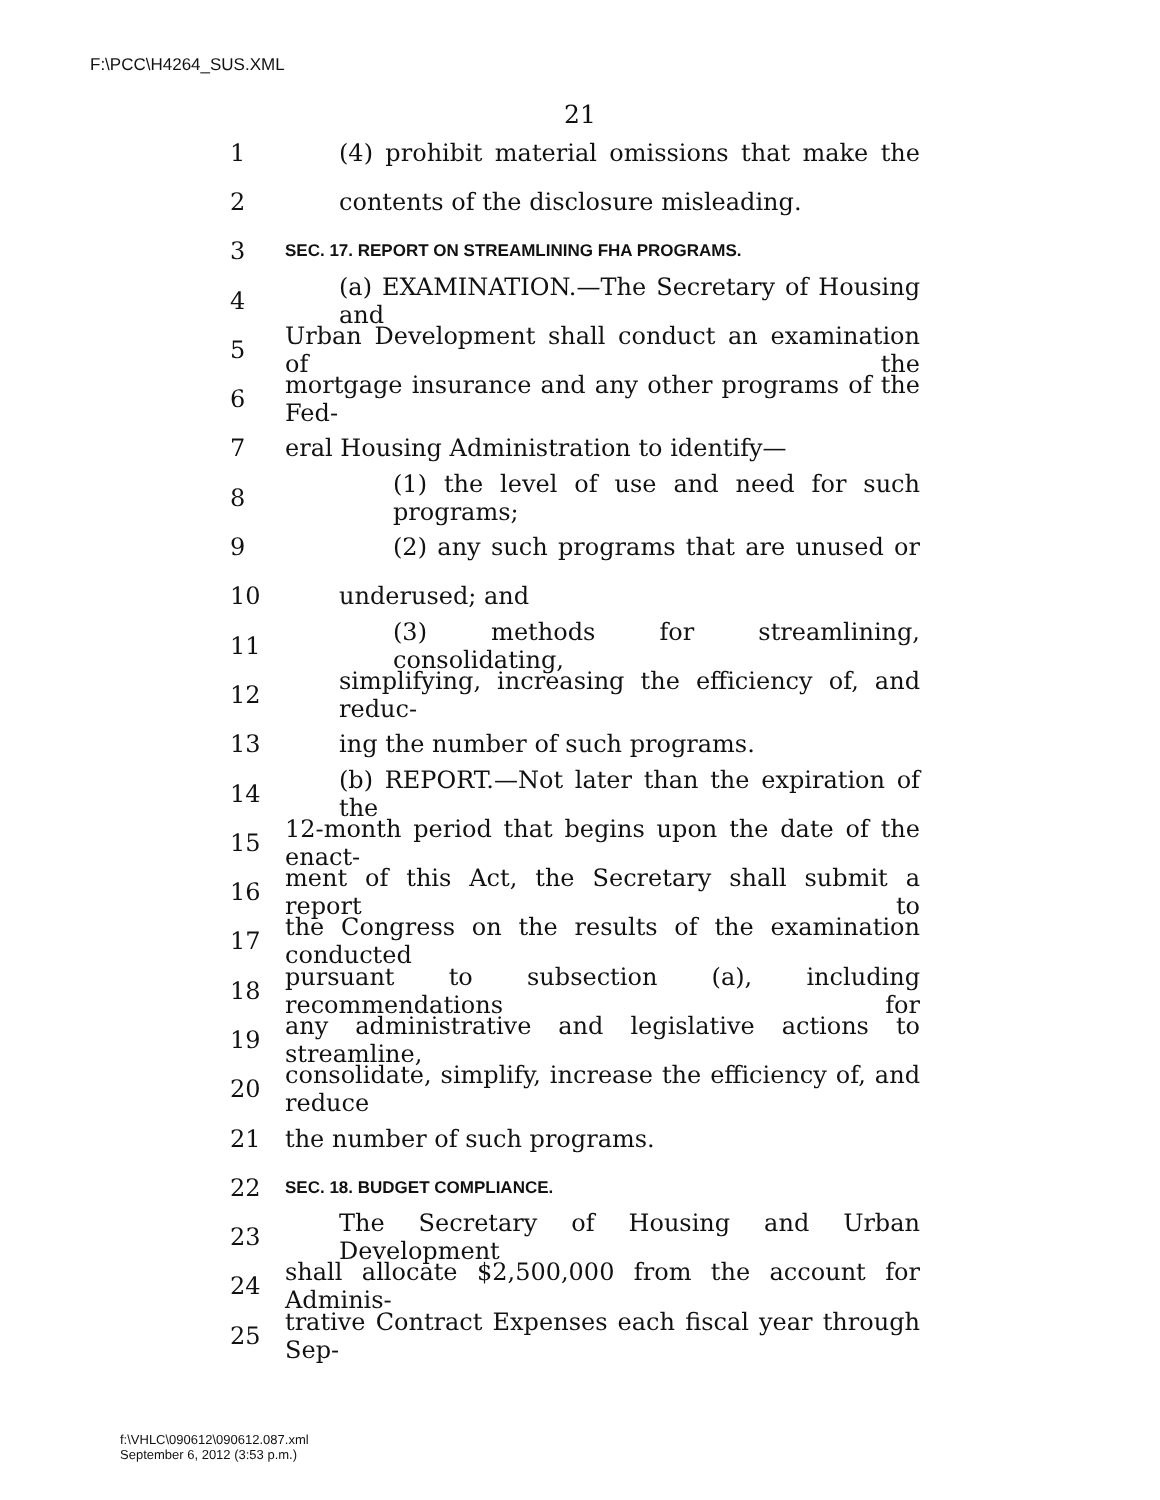F:\PCC\H4264_SUS.XML
21
1 (4) prohibit material omissions that make the
2 contents of the disclosure misleading.
3 SEC. 17. REPORT ON STREAMLINING FHA PROGRAMS.
4 (a) EXAMINATION.—The Secretary of Housing and
5 Urban Development shall conduct an examination of the
6 mortgage insurance and any other programs of the Fed-
7 eral Housing Administration to identify—
8 (1) the level of use and need for such programs;
9 (2) any such programs that are unused or
10 underused; and
11 (3) methods for streamlining, consolidating,
12 simplifying, increasing the efficiency of, and reduc-
13 ing the number of such programs.
14 (b) REPORT.—Not later than the expiration of the
15 12-month period that begins upon the date of the enact-
16 ment of this Act, the Secretary shall submit a report to
17 the Congress on the results of the examination conducted
18 pursuant to subsection (a), including recommendations for
19 any administrative and legislative actions to streamline,
20 consolidate, simplify, increase the efficiency of, and reduce
21 the number of such programs.
22 SEC. 18. BUDGET COMPLIANCE.
23 The Secretary of Housing and Urban Development
24 shall allocate $2,500,000 from the account for Adminis-
25 trative Contract Expenses each fiscal year through Sep-
f:\VHLC\090612\090612.087.xml
September 6, 2012 (3:53 p.m.)